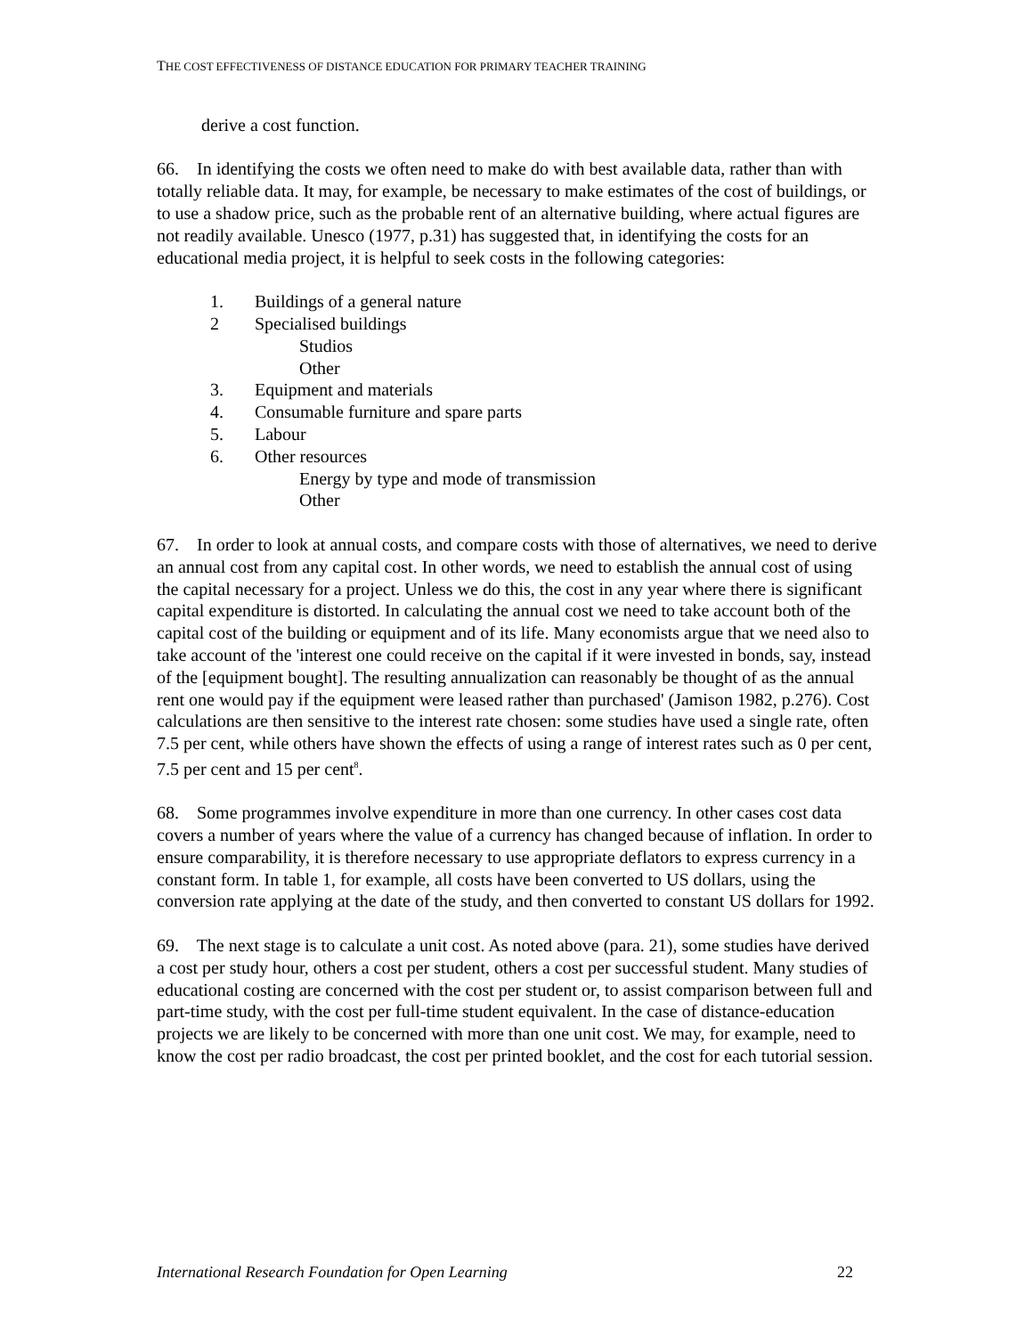THE COST EFFECTIVENESS OF DISTANCE EDUCATION FOR PRIMARY TEACHER TRAINING
derive a cost function.
66. In identifying the costs we often need to make do with best available data, rather than with totally reliable data. It may, for example, be necessary to make estimates of the cost of buildings, or to use a shadow price, such as the probable rent of an alternative building, where actual figures are not readily available. Unesco (1977, p.31) has suggested that, in identifying the costs for an educational media project, it is helpful to seek costs in the following categories:
1. Buildings of a general nature
2 Specialised buildings
Studios
Other
3. Equipment and materials
4. Consumable furniture and spare parts
5. Labour
6. Other resources
Energy by type and mode of transmission
Other
67. In order to look at annual costs, and compare costs with those of alternatives, we need to derive an annual cost from any capital cost. In other words, we need to establish the annual cost of using the capital necessary for a project. Unless we do this, the cost in any year where there is significant capital expenditure is distorted. In calculating the annual cost we need to take account both of the capital cost of the building or equipment and of its life. Many economists argue that we need also to take account of the 'interest one could receive on the capital if it were invested in bonds, say, instead of the [equipment bought]. The resulting annualization can reasonably be thought of as the annual rent one would pay if the equipment were leased rather than purchased' (Jamison 1982, p.276). Cost calculations are then sensitive to the interest rate chosen: some studies have used a single rate, often 7.5 per cent, while others have shown the effects of using a range of interest rates such as 0 per cent, 7.5 per cent and 15 per cent<sup>8</sup>.
68. Some programmes involve expenditure in more than one currency. In other cases cost data covers a number of years where the value of a currency has changed because of inflation. In order to ensure comparability, it is therefore necessary to use appropriate deflators to express currency in a constant form. In table 1, for example, all costs have been converted to US dollars, using the conversion rate applying at the date of the study, and then converted to constant US dollars for 1992.
69. The next stage is to calculate a unit cost. As noted above (para. 21), some studies have derived a cost per study hour, others a cost per student, others a cost per successful student. Many studies of educational costing are concerned with the cost per student or, to assist comparison between full and part-time study, with the cost per full-time student equivalent. In the case of distance-education projects we are likely to be concerned with more than one unit cost. We may, for example, need to know the cost per radio broadcast, the cost per printed booklet, and the cost for each tutorial session.
International Research Foundation for Open Learning 22